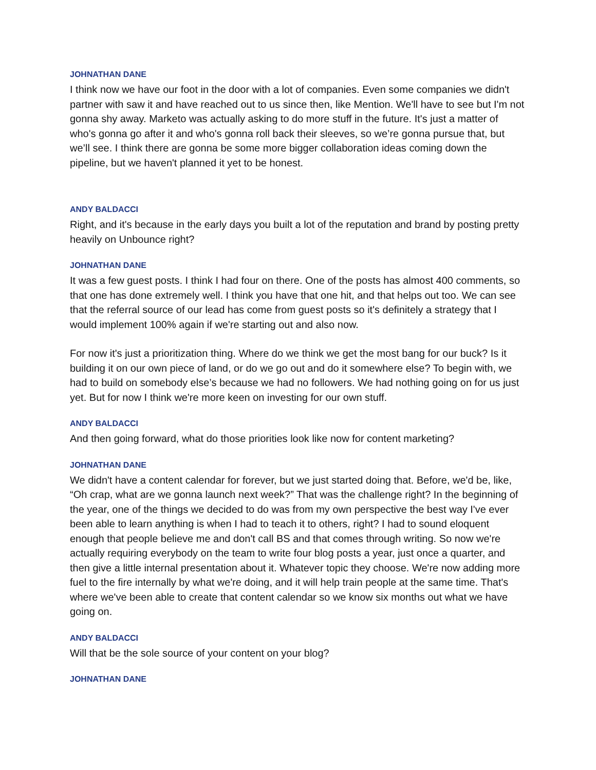JOHNATHAN DANE
I think now we have our foot in the door with a lot of companies. Even some companies we didn't partner with saw it and have reached out to us since then, like Mention. We'll have to see but I'm not gonna shy away. Marketo was actually asking to do more stuff in the future. It's just a matter of who's gonna go after it and who's gonna roll back their sleeves, so we’re gonna pursue that, but we’ll see. I think there are gonna be some more bigger collaboration ideas coming down the pipeline, but we haven't planned it yet to be honest.
ANDY BALDACCI
Right, and it's because in the early days you built a lot of the reputation and brand by posting pretty heavily on Unbounce right?
JOHNATHAN DANE
It was a few guest posts. I think I had four on there. One of the posts has almost 400 comments, so that one has done extremely well. I think you have that one hit, and that helps out too. We can see that the referral source of our lead has come from guest posts so it's definitely a strategy that I would implement 100% again if we're starting out and also now.
For now it's just a prioritization thing. Where do we think we get the most bang for our buck? Is it building it on our own piece of land, or do we go out and do it somewhere else? To begin with, we had to build on somebody else’s because we had no followers. We had nothing going on for us just yet. But for now I think we're more keen on investing for our own stuff.
ANDY BALDACCI
And then going forward, what do those priorities look like now for content marketing?
JOHNATHAN DANE
We didn't have a content calendar for forever, but we just started doing that. Before, we'd be, like, “Oh crap, what are we gonna launch next week?” That was the challenge right? In the beginning of the year, one of the things we decided to do was from my own perspective the best way I've ever been able to learn anything is when I had to teach it to others, right? I had to sound eloquent enough that people believe me and don't call BS and that comes through writing. So now we're actually requiring everybody on the team to write four blog posts a year, just once a quarter, and then give a little internal presentation about it. Whatever topic they choose. We're now adding more fuel to the fire internally by what we're doing, and it will help train people at the same time. That's where we've been able to create that content calendar so we know six months out what we have going on.
ANDY BALDACCI
Will that be the sole source of your content on your blog?
JOHNATHAN DANE